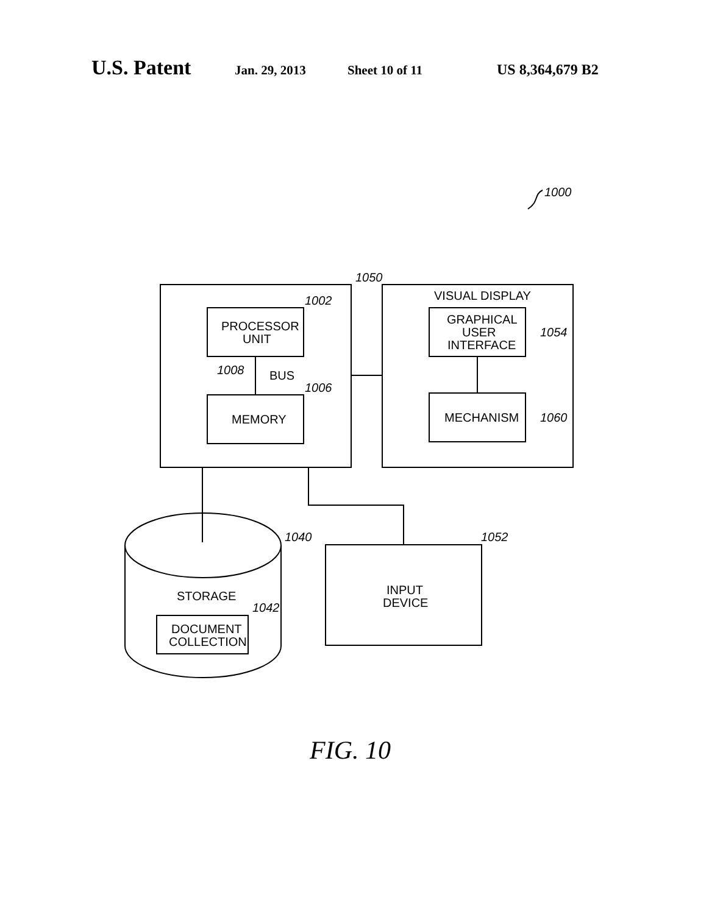U.S. Patent Jan. 29, 2013 Sheet 10 of 11 US 8,364,679 B2
1000
1050
1002
1008
1006
1054
1060
1040
1052
1042
VISUAL DISPLAY
PROCESSOR
UNIT
BUS
MEMORY
GRAPHICAL
USER
INTERFACE
MECHANISM
STORAGE
DOCUMENT
COLLECTION
INPUT
DEVICE
FIG. 10